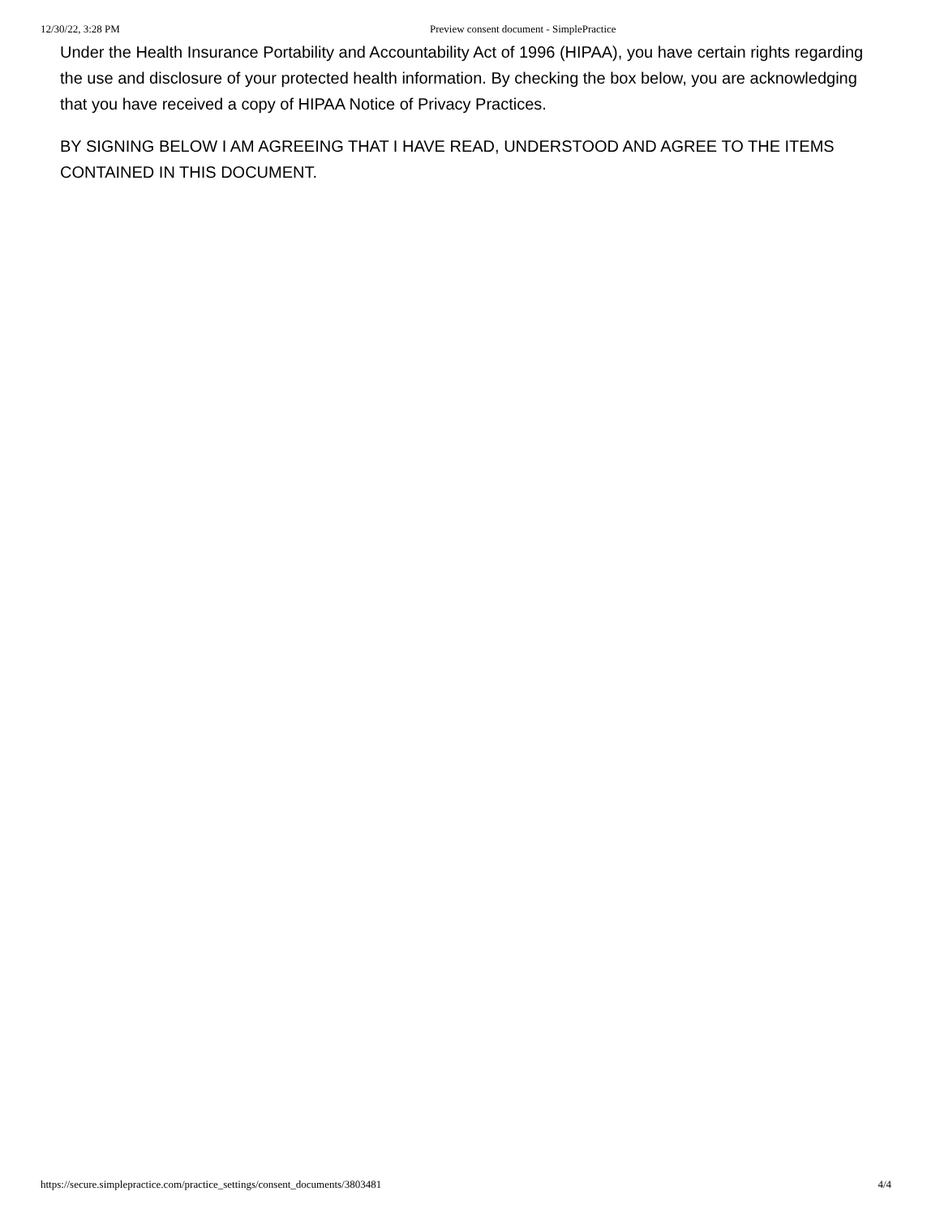12/30/22, 3:28 PM Preview consent document - SimplePractice
Under the Health Insurance Portability and Accountability Act of 1996 (HIPAA), you have certain rights regarding the use and disclosure of your protected health information. By checking the box below, you are acknowledging that you have received a copy of HIPAA Notice of Privacy Practices.
BY SIGNING BELOW I AM AGREEING THAT I HAVE READ, UNDERSTOOD AND AGREE TO THE ITEMS CONTAINED IN THIS DOCUMENT.
https://secure.simplepractice.com/practice_settings/consent_documents/3803481 4/4